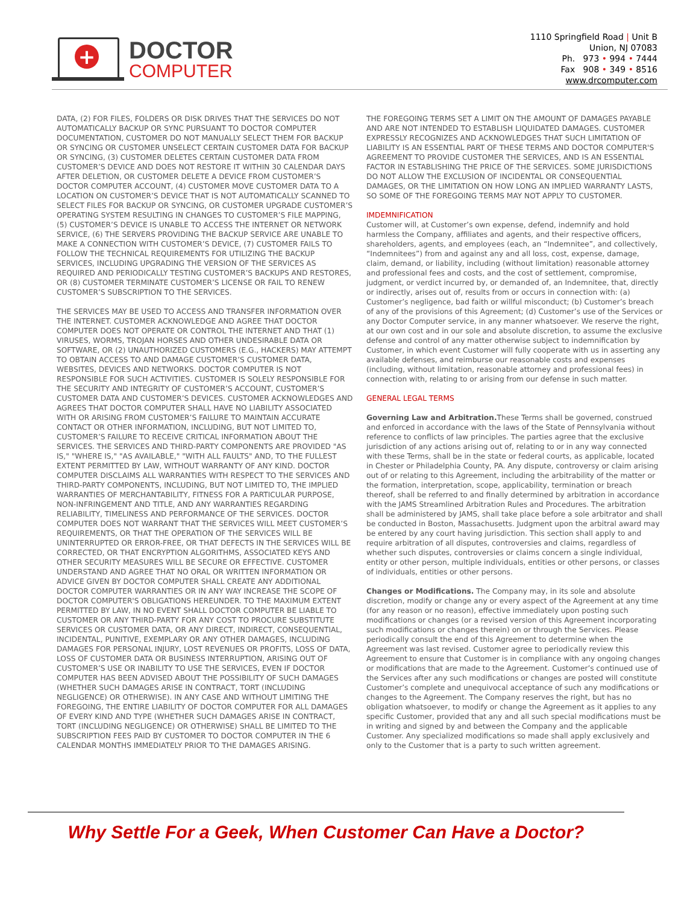+
DOCTOR
COMPUTER
1110 Springfield Road | Unit B
Union, NJ 07083
Ph. 973 • 994 • 7444
Fax 908 • 349 • 8516
www.drcomputer.com
DATA, (2) FOR FILES, FOLDERS OR DISK DRIVES THAT THE SERVICES DO NOT AUTOMATICALLY BACKUP OR SYNC PURSUANT TO DOCTOR COMPUTER DOCUMENTATION, CUSTOMER DO NOT MANUALLY SELECT THEM FOR BACKUP OR SYNCING OR CUSTOMER UNSELECT CERTAIN CUSTOMER DATA FOR BACKUP OR SYNCING, (3) CUSTOMER DELETES CERTAIN CUSTOMER DATA FROM CUSTOMER’S DEVICE AND DOES NOT RESTORE IT WITHIN 30 CALENDAR DAYS AFTER DELETION, OR CUSTOMER DELETE A DEVICE FROM CUSTOMER’S DOCTOR COMPUTER ACCOUNT, (4) CUSTOMER MOVE CUSTOMER DATA TO A LOCATION ON CUSTOMER’S DEVICE THAT IS NOT AUTOMATICALLY SCANNED TO SELECT FILES FOR BACKUP OR SYNCING, OR CUSTOMER UPGRADE CUSTOMER’S OPERATING SYSTEM RESULTING IN CHANGES TO CUSTOMER’S FILE MAPPING, (5) CUSTOMER’S DEVICE IS UNABLE TO ACCESS THE INTERNET OR NETWORK SERVICE, (6) THE SERVERS PROVIDING THE BACKUP SERVICE ARE UNABLE TO MAKE A CONNECTION WITH CUSTOMER’S DEVICE, (7) CUSTOMER FAILS TO FOLLOW THE TECHNICAL REQUIREMENTS FOR UTILIZING THE BACKUP SERVICES, INCLUDING UPGRADING THE VERSION OF THE SERVICES AS REQUIRED AND PERIODICALLY TESTING CUSTOMER’S BACKUPS AND RESTORES, OR (8) CUSTOMER TERMINATE CUSTOMER’S LICENSE OR FAIL TO RENEW CUSTOMER’S SUBSCRIPTION TO THE SERVICES.
THE SERVICES MAY BE USED TO ACCESS AND TRANSFER INFORMATION OVER THE INTERNET. CUSTOMER ACKNOWLEDGE AND AGREE THAT DOCTOR COMPUTER DOES NOT OPERATE OR CONTROL THE INTERNET AND THAT (1) VIRUSES, WORMS, TROJAN HORSES AND OTHER UNDESIRABLE DATA OR SOFTWARE, OR (2) UNAUTHORIZED CUSTOMERS (E.G., HACKERS) MAY ATTEMPT TO OBTAIN ACCESS TO AND DAMAGE CUSTOMER’S CUSTOMER DATA, WEBSITES, DEVICES AND NETWORKS. DOCTOR COMPUTER IS NOT RESPONSIBLE FOR SUCH ACTIVITIES. CUSTOMER IS SOLELY RESPONSIBLE FOR THE SECURITY AND INTEGRITY OF CUSTOMER’S ACCOUNT, CUSTOMER’S CUSTOMER DATA AND CUSTOMER’S DEVICES. CUSTOMER ACKNOWLEDGES AND AGREES THAT DOCTOR COMPUTER SHALL HAVE NO LIABILITY ASSOCIATED WITH OR ARISING FROM CUSTOMER’S FAILURE TO MAINTAIN ACCURATE CONTACT OR OTHER INFORMATION, INCLUDING, BUT NOT LIMITED TO, CUSTOMER’S FAILURE TO RECEIVE CRITICAL INFORMATION ABOUT THE SERVICES. THE SERVICES AND THIRD-PARTY COMPONENTS ARE PROVIDED "AS IS," "WHERE IS," "AS AVAILABLE," "WITH ALL FAULTS" AND, TO THE FULLEST EXTENT PERMITTED BY LAW, WITHOUT WARRANTY OF ANY KIND. DOCTOR COMPUTER DISCLAIMS ALL WARRANTIES WITH RESPECT TO THE SERVICES AND THIRD-PARTY COMPONENTS, INCLUDING, BUT NOT LIMITED TO, THE IMPLIED WARRANTIES OF MERCHANTABILITY, FITNESS FOR A PARTICULAR PURPOSE, NON-INFRINGEMENT AND TITLE, AND ANY WARRANTIES REGARDING RELIABILITY, TIMELINESS AND PERFORMANCE OF THE SERVICES. DOCTOR COMPUTER DOES NOT WARRANT THAT THE SERVICES WILL MEET CUSTOMER’S REQUIREMENTS, OR THAT THE OPERATION OF THE SERVICES WILL BE UNINTERRUPTED OR ERROR-FREE, OR THAT DEFECTS IN THE SERVICES WILL BE CORRECTED, OR THAT ENCRYPTION ALGORITHMS, ASSOCIATED KEYS AND OTHER SECURITY MEASURES WILL BE SECURE OR EFFECTIVE. CUSTOMER UNDERSTAND AND AGREE THAT NO ORAL OR WRITTEN INFORMATION OR ADVICE GIVEN BY DOCTOR COMPUTER SHALL CREATE ANY ADDITIONAL DOCTOR COMPUTER WARRANTIES OR IN ANY WAY INCREASE THE SCOPE OF DOCTOR COMPUTER'S OBLIGATIONS HEREUNDER. TO THE MAXIMUM EXTENT PERMITTED BY LAW, IN NO EVENT SHALL DOCTOR COMPUTER BE LIABLE TO CUSTOMER OR ANY THIRD-PARTY FOR ANY COST TO PROCURE SUBSTITUTE SERVICES OR CUSTOMER DATA, OR ANY DIRECT, INDIRECT, CONSEQUENTIAL, INCIDENTAL, PUNITIVE, EXEMPLARY OR ANY OTHER DAMAGES, INCLUDING DAMAGES FOR PERSONAL INJURY, LOST REVENUES OR PROFITS, LOSS OF DATA, LOSS OF CUSTOMER DATA OR BUSINESS INTERRUPTION, ARISING OUT OF CUSTOMER’S USE OR INABILITY TO USE THE SERVICES, EVEN IF DOCTOR COMPUTER HAS BEEN ADVISED ABOUT THE POSSIBILITY OF SUCH DAMAGES (WHETHER SUCH DAMAGES ARISE IN CONTRACT, TORT (INCLUDING NEGLIGENCE) OR OTHERWISE). IN ANY CASE AND WITHOUT LIMITING THE FOREGOING, THE ENTIRE LIABILITY OF DOCTOR COMPUTER FOR ALL DAMAGES OF EVERY KIND AND TYPE (WHETHER SUCH DAMAGES ARISE IN CONTRACT, TORT (INCLUDING NEGLIGENCE) OR OTHERWISE) SHALL BE LIMITED TO THE SUBSCRIPTION FEES PAID BY CUSTOMER TO DOCTOR COMPUTER IN THE 6 CALENDAR MONTHS IMMEDIATELY PRIOR TO THE DAMAGES ARISING.
THE FOREGOING TERMS SET A LIMIT ON THE AMOUNT OF DAMAGES PAYABLE AND ARE NOT INTENDED TO ESTABLISH LIQUIDATED DAMAGES. CUSTOMER EXPRESSLY RECOGNIZES AND ACKNOWLEDGES THAT SUCH LIMITATION OF LIABILITY IS AN ESSENTIAL PART OF THESE TERMS AND DOCTOR COMPUTER'S AGREEMENT TO PROVIDE CUSTOMER THE SERVICES, AND IS AN ESSENTIAL FACTOR IN ESTABLISHING THE PRICE OF THE SERVICES. SOME JURISDICTIONS DO NOT ALLOW THE EXCLUSION OF INCIDENTAL OR CONSEQUENTIAL DAMAGES, OR THE LIMITATION ON HOW LONG AN IMPLIED WARRANTY LASTS, SO SOME OF THE FOREGOING TERMS MAY NOT APPLY TO CUSTOMER.
IMDEMNIFICATION
Customer will, at Customer’s own expense, defend, indemnify and hold harmless the Company, affiliates and agents, and their respective officers, shareholders, agents, and employees (each, an “Indemnitee”, and collectively, “Indemnitees”) from and against any and all loss, cost, expense, damage, claim, demand, or liability, including (without limitation) reasonable attorney and professional fees and costs, and the cost of settlement, compromise, judgment, or verdict incurred by, or demanded of, an Indemnitee, that, directly or indirectly, arises out of, results from or occurs in connection with: (a) Customer’s negligence, bad faith or willful misconduct; (b) Customer’s breach of any of the provisions of this Agreement; (d) Customer’s use of the Services or any Doctor Computer service, in any manner whatsoever. We reserve the right, at our own cost and in our sole and absolute discretion, to assume the exclusive defense and control of any matter otherwise subject to indemnification by Customer, in which event Customer will fully cooperate with us in asserting any available defenses, and reimburse our reasonable costs and expenses (including, without limitation, reasonable attorney and professional fees) in connection with, relating to or arising from our defense in such matter.
GENERAL LEGAL TERMS
Governing Law and Arbitration. These Terms shall be governed, construed and enforced in accordance with the laws of the State of Pennsylvania without reference to conflicts of law principles. The parties agree that the exclusive jurisdiction of any actions arising out of, relating to or in any way connected with these Terms, shall be in the state or federal courts, as applicable, located in Chester or Philadelphia County, PA. Any dispute, controversy or claim arising out of or relating to this Agreement, including the arbitrability of the matter or the formation, interpretation, scope, applicability, termination or breach thereof, shall be referred to and finally determined by arbitration in accordance with the JAMS Streamlined Arbitration Rules and Procedures. The arbitration shall be administered by JAMS, shall take place before a sole arbitrator and shall be conducted in Boston, Massachusetts. Judgment upon the arbitral award may be entered by any court having jurisdiction. This section shall apply to and require arbitration of all disputes, controversies and claims, regardless of whether such disputes, controversies or claims concern a single individual, entity or other person, multiple individuals, entities or other persons, or classes of individuals, entities or other persons.
Changes or Modifications. The Company may, in its sole and absolute discretion, modify or change any or every aspect of the Agreement at any time (for any reason or no reason), effective immediately upon posting such modifications or changes (or a revised version of this Agreement incorporating such modifications or changes therein) on or through the Services. Please periodically consult the end of this Agreement to determine when the Agreement was last revised. Customer agree to periodically review this Agreement to ensure that Customer is in compliance with any ongoing changes or modifications that are made to the Agreement. Customer’s continued use of the Services after any such modifications or changes are posted will constitute Customer’s complete and unequivocal acceptance of such any modifications or changes to the Agreement. The Company reserves the right, but has no obligation whatsoever, to modify or change the Agreement as it applies to any specific Customer, provided that any and all such special modifications must be in writing and signed by and between the Company and the applicable Customer. Any specialized modifications so made shall apply exclusively and only to the Customer that is a party to such written agreement.
Why Settle For a Geek, When Customer Can Have a Doctor?